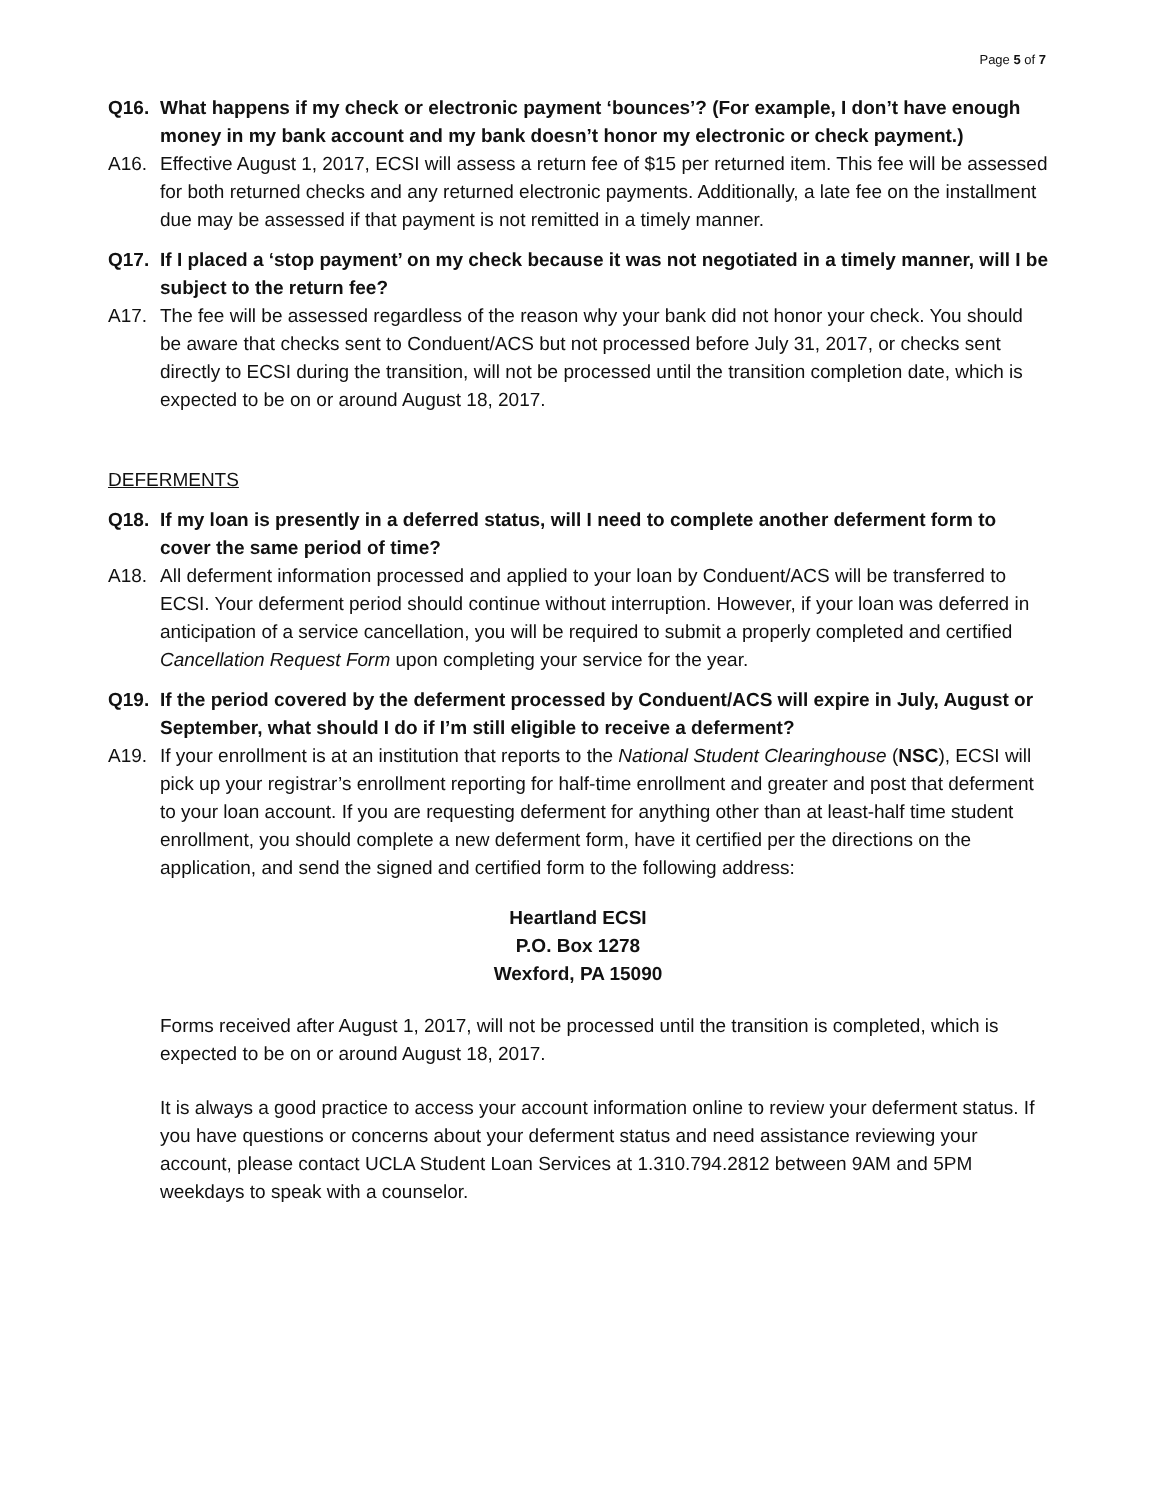Page 5 of 7
Q16. What happens if my check or electronic payment ‘bounces’? (For example, I don’t have enough money in my bank account and my bank doesn’t honor my electronic or check payment.)
A16. Effective August 1, 2017, ECSI will assess a return fee of $15 per returned item. This fee will be assessed for both returned checks and any returned electronic payments. Additionally, a late fee on the installment due may be assessed if that payment is not remitted in a timely manner.
Q17. If I placed a ‘stop payment’ on my check because it was not negotiated in a timely manner, will I be subject to the return fee?
A17. The fee will be assessed regardless of the reason why your bank did not honor your check. You should be aware that checks sent to Conduent/ACS but not processed before July 31, 2017, or checks sent directly to ECSI during the transition, will not be processed until the transition completion date, which is expected to be on or around August 18, 2017.
DEFERMENTS
Q18. If my loan is presently in a deferred status, will I need to complete another deferment form to cover the same period of time?
A18. All deferment information processed and applied to your loan by Conduent/ACS will be transferred to ECSI. Your deferment period should continue without interruption. However, if your loan was deferred in anticipation of a service cancellation, you will be required to submit a properly completed and certified Cancellation Request Form upon completing your service for the year.
Q19. If the period covered by the deferment processed by Conduent/ACS will expire in July, August or September, what should I do if I’m still eligible to receive a deferment?
A19. If your enrollment is at an institution that reports to the National Student Clearinghouse (NSC), ECSI will pick up your registrar’s enrollment reporting for half-time enrollment and greater and post that deferment to your loan account. If you are requesting deferment for anything other than at least-half time student enrollment, you should complete a new deferment form, have it certified per the directions on the application, and send the signed and certified form to the following address:
Heartland ECSI
P.O. Box 1278
Wexford, PA 15090
Forms received after August 1, 2017, will not be processed until the transition is completed, which is expected to be on or around August 18, 2017.
It is always a good practice to access your account information online to review your deferment status. If you have questions or concerns about your deferment status and need assistance reviewing your account, please contact UCLA Student Loan Services at 1.310.794.2812 between 9AM and 5PM weekdays to speak with a counselor.